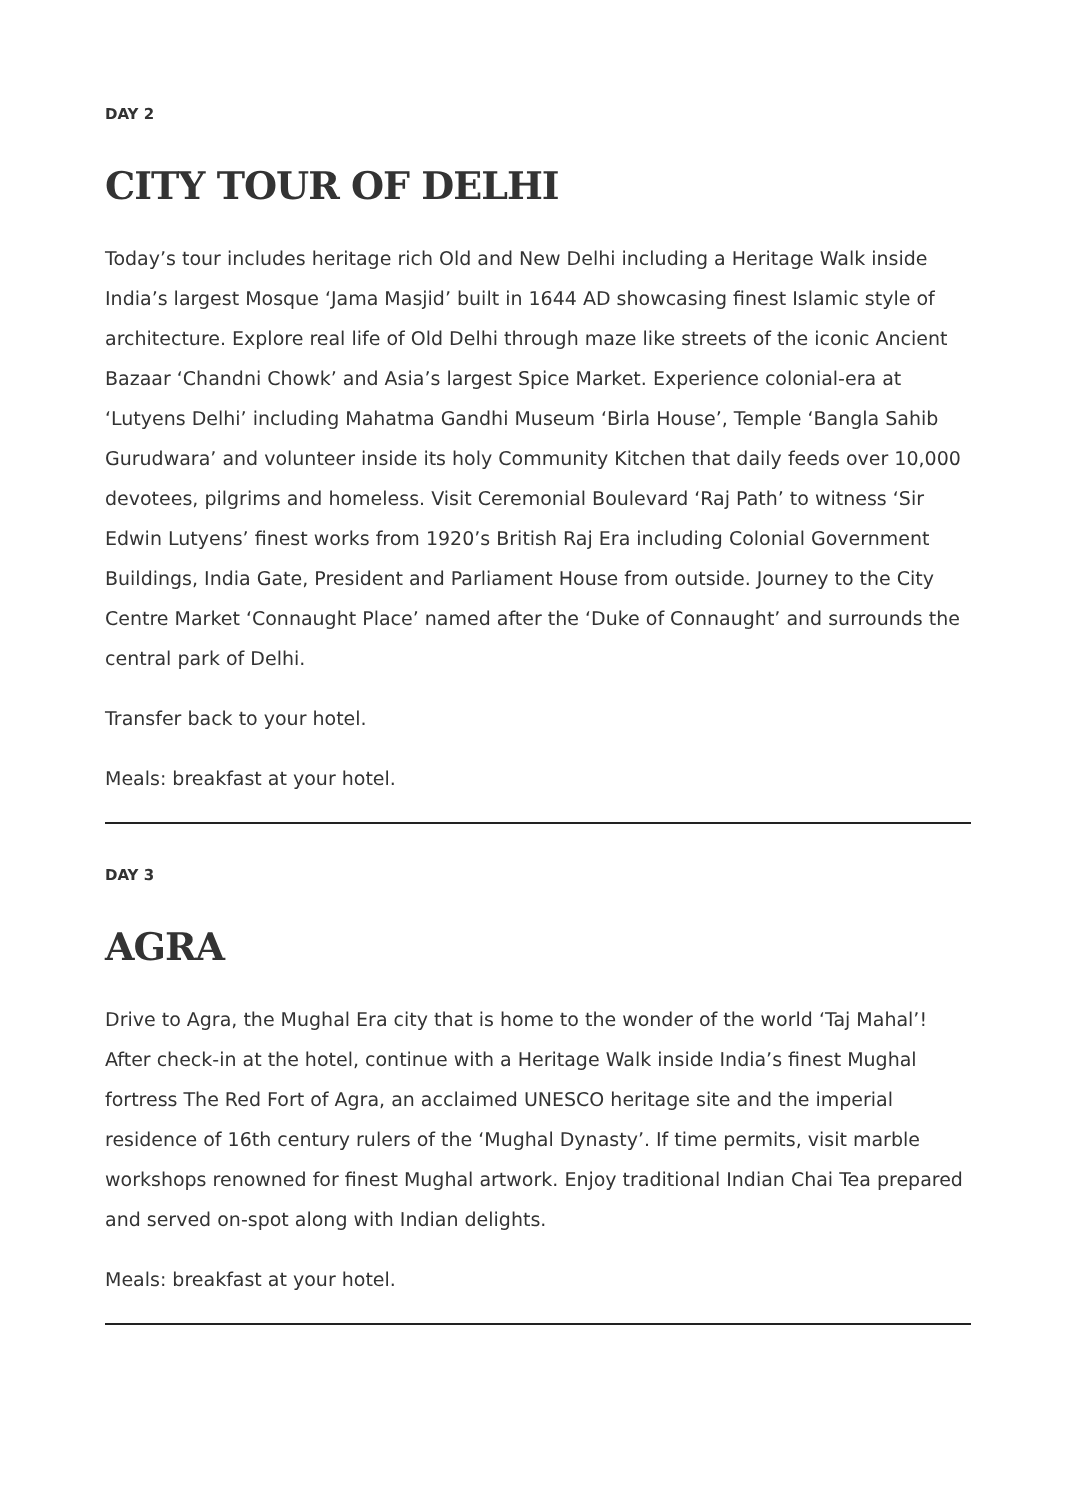DAY 2
CITY TOUR OF DELHI
Today’s tour includes heritage rich Old and New Delhi including a Heritage Walk inside India’s largest Mosque ‘Jama Masjid’ built in 1644 AD showcasing finest Islamic style of architecture. Explore real life of Old Delhi through maze like streets of the iconic Ancient Bazaar ‘Chandni Chowk’ and Asia’s largest Spice Market. Experience colonial-era at ‘Lutyens Delhi’ including Mahatma Gandhi Museum ‘Birla House’, Temple ‘Bangla Sahib Gurudwara’ and volunteer inside its holy Community Kitchen that daily feeds over 10,000 devotees, pilgrims and homeless. Visit Ceremonial Boulevard ‘Raj Path’ to witness ‘Sir Edwin Lutyens’ finest works from 1920’s British Raj Era including Colonial Government Buildings, India Gate, President and Parliament House from outside. Journey to the City Centre Market ‘Connaught Place’ named after the ‘Duke of Connaught’ and surrounds the central park of Delhi.
Transfer back to your hotel.
Meals: breakfast at your hotel.
DAY 3
AGRA
Drive to Agra, the Mughal Era city that is home to the wonder of the world ‘Taj Mahal’! After check-in at the hotel, continue with a Heritage Walk inside India’s finest Mughal fortress The Red Fort of Agra, an acclaimed UNESCO heritage site and the imperial residence of 16th century rulers of the ‘Mughal Dynasty’. If time permits, visit marble workshops renowned for finest Mughal artwork. Enjoy traditional Indian Chai Tea prepared and served on-spot along with Indian delights.
Meals: breakfast at your hotel.